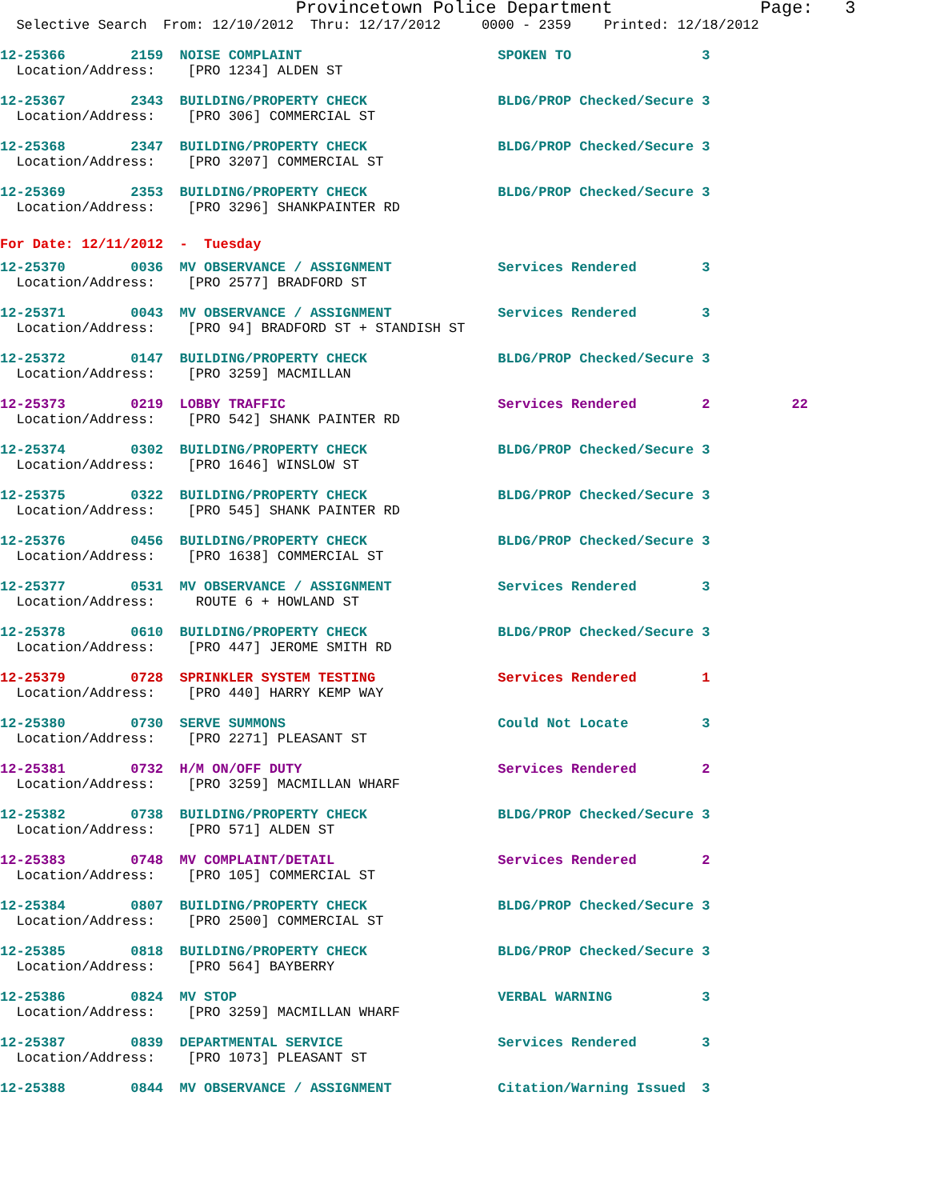Provincetown Police Department              Page:   3
  Selective Search  From: 12/10/2012  Thru: 12/17/2012     0000 - 2359    Printed: 12/18/2012
12-25366        2159  NOISE COMPLAINT                        SPOKEN TO                3
  Location/Address:    [PRO 1234] ALDEN ST

12-25367        2343  BUILDING/PROPERTY CHECK                BLDG/PROP Checked/Secure 3
  Location/Address:    [PRO 306] COMMERCIAL ST

12-25368        2347  BUILDING/PROPERTY CHECK                BLDG/PROP Checked/Secure 3
  Location/Address:    [PRO 3207] COMMERCIAL ST

12-25369        2353  BUILDING/PROPERTY CHECK                BLDG/PROP Checked/Secure 3
  Location/Address:    [PRO 3296] SHANKPAINTER RD
For Date: 12/11/2012  -  Tuesday
12-25370        0036  MV OBSERVANCE / ASSIGNMENT             Services Rendered        3
  Location/Address:    [PRO 2577] BRADFORD ST

12-25371        0043  MV OBSERVANCE / ASSIGNMENT             Services Rendered        3
  Location/Address:    [PRO 94] BRADFORD ST + STANDISH ST

12-25372        0147  BUILDING/PROPERTY CHECK                BLDG/PROP Checked/Secure 3
  Location/Address:    [PRO 3259] MACMILLAN

12-25373        0219  LOBBY TRAFFIC                          Services Rendered        2          22
  Location/Address:    [PRO 542] SHANK PAINTER RD

12-25374        0302  BUILDING/PROPERTY CHECK                BLDG/PROP Checked/Secure 3
  Location/Address:    [PRO 1646] WINSLOW ST

12-25375        0322  BUILDING/PROPERTY CHECK                BLDG/PROP Checked/Secure 3
  Location/Address:    [PRO 545] SHANK PAINTER RD

12-25376        0456  BUILDING/PROPERTY CHECK                BLDG/PROP Checked/Secure 3
  Location/Address:    [PRO 1638] COMMERCIAL ST

12-25377        0531  MV OBSERVANCE / ASSIGNMENT             Services Rendered        3
  Location/Address:     ROUTE 6 + HOWLAND ST

12-25378        0610  BUILDING/PROPERTY CHECK                BLDG/PROP Checked/Secure 3
  Location/Address:    [PRO 447] JEROME SMITH RD

12-25379        0728  SPRINKLER SYSTEM TESTING               Services Rendered        1
  Location/Address:    [PRO 440] HARRY KEMP WAY

12-25380        0730  SERVE SUMMONS                          Could Not Locate         3
  Location/Address:    [PRO 2271] PLEASANT ST

12-25381        0732  H/M ON/OFF DUTY                        Services Rendered        2
  Location/Address:    [PRO 3259] MACMILLAN WHARF

12-25382        0738  BUILDING/PROPERTY CHECK                BLDG/PROP Checked/Secure 3
  Location/Address:    [PRO 571] ALDEN ST

12-25383        0748  MV COMPLAINT/DETAIL                    Services Rendered        2
  Location/Address:    [PRO 105] COMMERCIAL ST

12-25384        0807  BUILDING/PROPERTY CHECK                BLDG/PROP Checked/Secure 3
  Location/Address:    [PRO 2500] COMMERCIAL ST

12-25385        0818  BUILDING/PROPERTY CHECK                BLDG/PROP Checked/Secure 3
  Location/Address:    [PRO 564] BAYBERRY

12-25386        0824  MV STOP                                VERBAL WARNING           3
  Location/Address:    [PRO 3259] MACMILLAN WHARF

12-25387        0839  DEPARTMENTAL SERVICE                   Services Rendered        3
  Location/Address:    [PRO 1073] PLEASANT ST

12-25388        0844  MV OBSERVANCE / ASSIGNMENT             Citation/Warning Issued  3